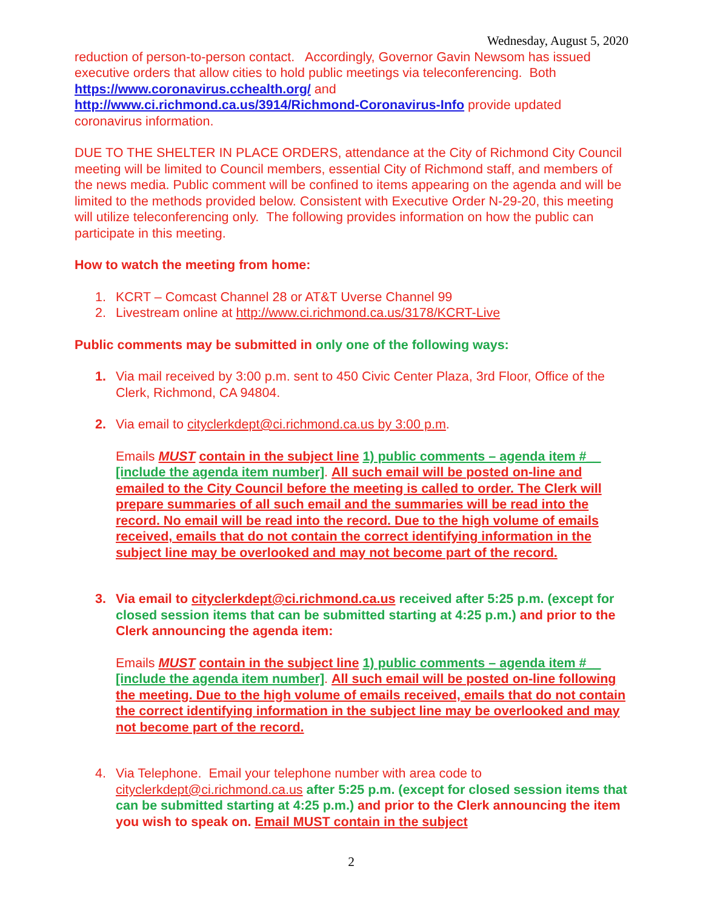Wednesday, August 5, 2020
reduction of person-to-person contact. Accordingly, Governor Gavin Newsom has issued executive orders that allow cities to hold public meetings via teleconferencing. Both https://www.coronavirus.cchealth.org/ and
http://www.ci.richmond.ca.us/3914/Richmond-Coronavirus-Info provide updated coronavirus information.
DUE TO THE SHELTER IN PLACE ORDERS, attendance at the City of Richmond City Council meeting will be limited to Council members, essential City of Richmond staff, and members of the news media. Public comment will be confined to items appearing on the agenda and will be limited to the methods provided below. Consistent with Executive Order N-29-20, this meeting will utilize teleconferencing only. The following provides information on how the public can participate in this meeting.
How to watch the meeting from home:
1. KCRT – Comcast Channel 28 or AT&T Uverse Channel 99
2. Livestream online at http://www.ci.richmond.ca.us/3178/KCRT-Live
Public comments may be submitted in only one of the following ways:
1. Via mail received by 3:00 p.m. sent to 450 Civic Center Plaza, 3rd Floor, Office of the Clerk, Richmond, CA 94804.
2. Via email to cityclerkdept@ci.richmond.ca.us by 3:00 p.m.
Emails MUST contain in the subject line 1) public comments – agenda item #__ [include the agenda item number]. All such email will be posted on-line and emailed to the City Council before the meeting is called to order. The Clerk will prepare summaries of all such email and the summaries will be read into the record. No email will be read into the record. Due to the high volume of emails received, emails that do not contain the correct identifying information in the subject line may be overlooked and may not become part of the record.
3. Via email to cityclerkdept@ci.richmond.ca.us received after 5:25 p.m. (except for closed session items that can be submitted starting at 4:25 p.m.) and prior to the Clerk announcing the agenda item:
Emails MUST contain in the subject line 1) public comments – agenda item #__ [include the agenda item number]. All such email will be posted on-line following the meeting. Due to the high volume of emails received, emails that do not contain the correct identifying information in the subject line may be overlooked and may not become part of the record.
4. Via Telephone. Email your telephone number with area code to cityclerkdept@ci.richmond.ca.us after 5:25 p.m. (except for closed session items that can be submitted starting at 4:25 p.m.) and prior to the Clerk announcing the item you wish to speak on. Email MUST contain in the subject
2